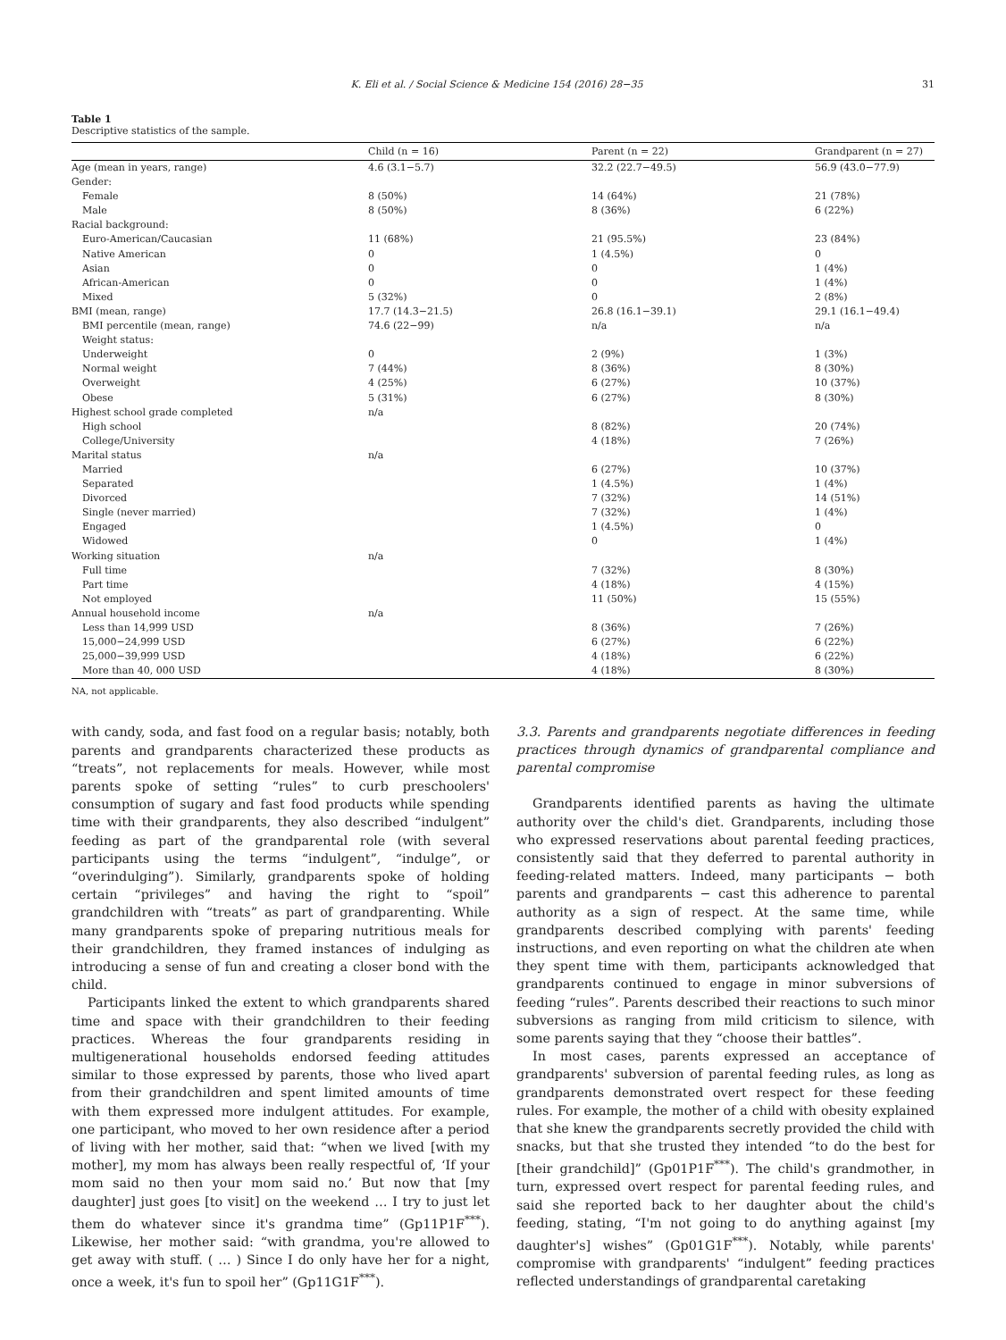K. Eli et al. / Social Science & Medicine 154 (2016) 28−35 31
Table 1
Descriptive statistics of the sample.
| | Child (n = 16) | Parent (n = 22) | Grandparent (n = 27) |
| --- | --- | --- | --- |
| Age (mean in years, range) | 4.6 (3.1−5.7) | 32.2 (22.7−49.5) | 56.9 (43.0−77.9) |
| Gender: | | | |
| Female | 8 (50%) | 14 (64%) | 21 (78%) |
| Male | 8 (50%) | 8 (36%) | 6 (22%) |
| Racial background: | | | |
| Euro-American/Caucasian | 11 (68%) | 21 (95.5%) | 23 (84%) |
| Native American | 0 | 1 (4.5%) | 0 |
| Asian | 0 | 0 | 1 (4%) |
| African-American | 0 | 0 | 1 (4%) |
| Mixed | 5 (32%) | 0 | 2 (8%) |
| BMI (mean, range) | 17.7 (14.3−21.5) | 26.8 (16.1−39.1) | 29.1 (16.1−49.4) |
| BMI percentile (mean, range) | 74.6 (22−99) | n/a | n/a |
| Weight status: | | | |
| Underweight | 0 | 2 (9%) | 1 (3%) |
| Normal weight | 7 (44%) | 8 (36%) | 8 (30%) |
| Overweight | 4 (25%) | 6 (27%) | 10 (37%) |
| Obese | 5 (31%) | 6 (27%) | 8 (30%) |
| Highest school grade completed | n/a | | |
| High school | | 8 (82%) | 20 (74%) |
| College/University | | 4 (18%) | 7 (26%) |
| Marital status | n/a | | |
| Married | | 6 (27%) | 10 (37%) |
| Separated | | 1 (4.5%) | 1 (4%) |
| Divorced | | 7 (32%) | 14 (51%) |
| Single (never married) | | 7 (32%) | 1 (4%) |
| Engaged | | 1 (4.5%) | 0 |
| Widowed | | 0 | 1 (4%) |
| Working situation | n/a | | |
| Full time | | 7 (32%) | 8 (30%) |
| Part time | | 4 (18%) | 4 (15%) |
| Not employed | | 11 (50%) | 15 (55%) |
| Annual household income | n/a | | |
| Less than 14,999 USD | | 8 (36%) | 7 (26%) |
| 15,000−24,999 USD | | 6 (27%) | 6 (22%) |
| 25,000−39,999 USD | | 4 (18%) | 6 (22%) |
| More than 40, 000 USD | | 4 (18%) | 8 (30%) |
NA, not applicable.
with candy, soda, and fast food on a regular basis; notably, both parents and grandparents characterized these products as “treats”, not replacements for meals. However, while most parents spoke of setting “rules” to curb preschoolers' consumption of sugary and fast food products while spending time with their grandparents, they also described “indulgent” feeding as part of the grandparental role (with several participants using the terms “indulgent”, “indulge”, or “overindulging”). Similarly, grandparents spoke of holding certain “privileges” and having the right to “spoil” grandchildren with “treats” as part of grandparenting. While many grandparents spoke of preparing nutritious meals for their grandchildren, they framed instances of indulging as introducing a sense of fun and creating a closer bond with the child.
Participants linked the extent to which grandparents shared time and space with their grandchildren to their feeding practices. Whereas the four grandparents residing in multigenerational households endorsed feeding attitudes similar to those expressed by parents, those who lived apart from their grandchildren and spent limited amounts of time with them expressed more indulgent attitudes. For example, one participant, who moved to her own residence after a period of living with her mother, said that: “when we lived [with my mother], my mom has always been really respectful of, ‘If your mom said no then your mom said no.’ But now that [my daughter] just goes [to visit] on the weekend … I try to just let them do whatever since it's grandma time” (Gp11P1F<sup>***</sup>). Likewise, her mother said: “with grandma, you're allowed to get away with stuff. ( … ) Since I do only have her for a night, once a week, it's fun to spoil her” (Gp11G1F<sup>***</sup>).
3.3. Parents and grandparents negotiate differences in feeding practices through dynamics of grandparental compliance and parental compromise
Grandparents identified parents as having the ultimate authority over the child's diet. Grandparents, including those who expressed reservations about parental feeding practices, consistently said that they deferred to parental authority in feeding-related matters. Indeed, many participants − both parents and grandparents − cast this adherence to parental authority as a sign of respect. At the same time, while grandparents described complying with parents' feeding instructions, and even reporting on what the children ate when they spent time with them, participants acknowledged that grandparents continued to engage in minor subversions of feeding “rules”. Parents described their reactions to such minor subversions as ranging from mild criticism to silence, with some parents saying that they “choose their battles”.
In most cases, parents expressed an acceptance of grandparents' subversion of parental feeding rules, as long as grandparents demonstrated overt respect for these feeding rules. For example, the mother of a child with obesity explained that she knew the grandparents secretly provided the child with snacks, but that she trusted they intended “to do the best for [their grandchild]” (Gp01P1F<sup>***</sup>). The child's grandmother, in turn, expressed overt respect for parental feeding rules, and said she reported back to her daughter about the child's feeding, stating, “I'm not going to do anything against [my daughter's] wishes” (Gp01G1F<sup>***</sup>). Notably, while parents' compromise with grandparents' “indulgent” feeding practices reflected understandings of grandparental caretaking